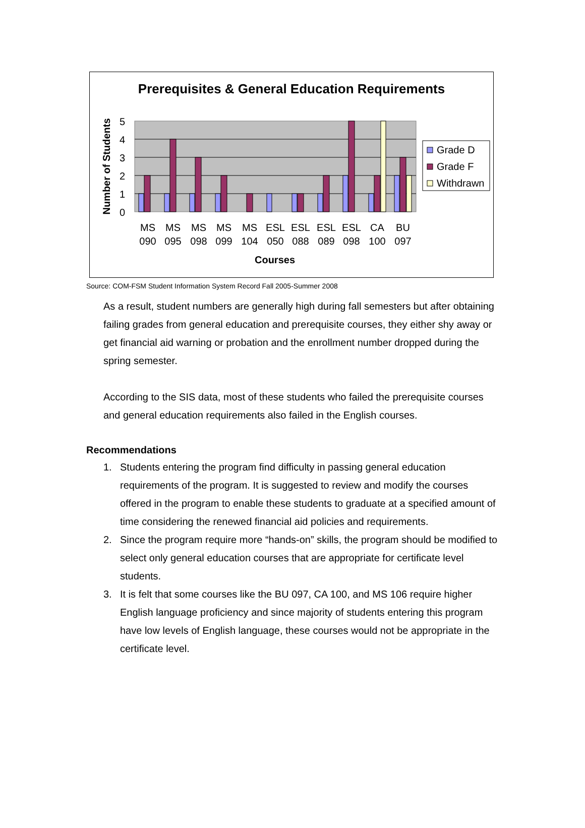Prerequisites & General Education Requirements
0
1
2
3
4
5
Number of Students
MS
090
MS
095
MS
098
MS
099
MS
104
ESL
050
ESL
088
ESL
089
ESL
098
CA
100
BU
097
Courses
Grade D
Grade F
Withdrawn
Source: COM-FSM Student Information System Record Fall 2005-Summer 2008
As a result, student numbers are generally high during fall semesters but after obtaining failing grades from general education and prerequisite courses, they either shy away or get financial aid warning or probation and the enrollment number dropped during the spring semester.
According to the SIS data, most of these students who failed the prerequisite courses and general education requirements also failed in the English courses.
Recommendations
1. Students entering the program find difficulty in passing general education requirements of the program. It is suggested to review and modify the courses offered in the program to enable these students to graduate at a specified amount of time considering the renewed financial aid policies and requirements.
2. Since the program require more “hands-on” skills, the program should be modified to select only general education courses that are appropriate for certificate level students.
3. It is felt that some courses like the BU 097, CA 100, and MS 106 require higher English language proficiency and since majority of students entering this program have low levels of English language, these courses would not be appropriate in the certificate level.